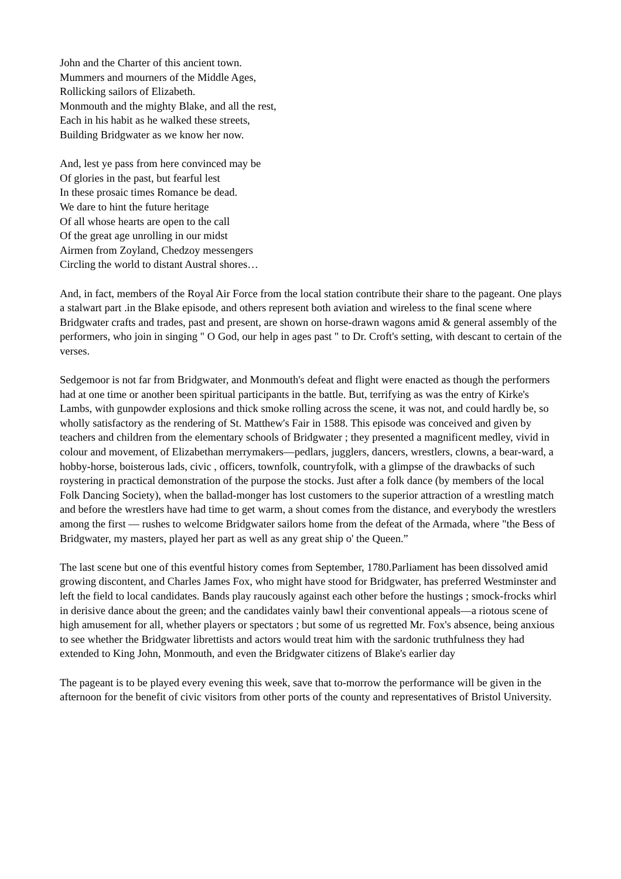John and the Charter of this ancient town.
Mummers and mourners of the Middle Ages,
Rollicking sailors of Elizabeth.
Monmouth and the mighty Blake, and all the rest,
Each in his habit as he walked these streets,
Building Bridgwater as we know her now.
And, lest ye pass from here convinced may be
Of glories in the past, but fearful lest
In these prosaic times Romance be dead.
We dare to hint the future heritage
Of all whose hearts are open to the call
Of the great age unrolling in our midst
Airmen from Zoyland, Chedzoy messengers
Circling the world to distant Austral shores…
And, in fact, members of the Royal Air Force from the local station contribute their share to the pageant. One plays a stalwart part .in the Blake episode, and others represent both aviation and wireless to the final scene where Bridgwater crafts and trades, past and present, are shown on horse-drawn wagons amid & general assembly of the performers, who join in singing " O God, our help in ages past " to Dr. Croft's setting, with descant to certain of the verses.
Sedgemoor is not far from Bridgwater, and Monmouth's defeat and flight were enacted as though the performers had at one time or another been spiritual participants in the battle. But, terrifying as was the entry of Kirke's Lambs, with gunpowder explosions and thick smoke rolling across the scene, it was not, and could hardly be, so wholly satisfactory as the rendering of St. Matthew's Fair in 1588. This episode was conceived and given by teachers and children from the elementary schools of Bridgwater ; they presented a magnificent medley, vivid in colour and movement, of Elizabethan merrymakers—pedlars, jugglers, dancers, wrestlers, clowns, a bear-ward, a hobby-horse, boisterous lads, civic , officers, townfolk, countryfolk, with a glimpse of the drawbacks of such roystering in practical demonstration of the purpose the stocks. Just after a folk dance (by members of the local Folk Dancing Society), when the ballad-monger has lost customers to the superior attraction of a wrestling match and before the wrestlers have had time to get warm, a shout comes from the distance, and everybody the wrestlers among the first — rushes to welcome Bridgwater sailors home from the defeat of the Armada, where "the Bess of Bridgwater, my masters, played her part as well as any great ship o' the Queen.”
The last scene but one of this eventful history comes from September, 1780.Parliament has been dissolved amid growing discontent, and Charles James Fox, who might have stood for Bridgwater, has preferred Westminster and left the field to local candidates. Bands play raucously against each other before the hustings ; smock-frocks whirl in derisive dance about the green; and the candidates vainly bawl their conventional appeals—a riotous scene of high amusement for all, whether players or spectators ; but some of us regretted Mr. Fox's absence, being anxious to see whether the Bridgwater librettists and actors would treat him with the sardonic truthfulness they had extended to King John, Monmouth, and even the Bridgwater citizens of Blake's earlier day
The pageant is to be played every evening this week, save that to-morrow the performance will be given in the afternoon for the benefit of civic visitors from other ports of the county and representatives of Bristol University.